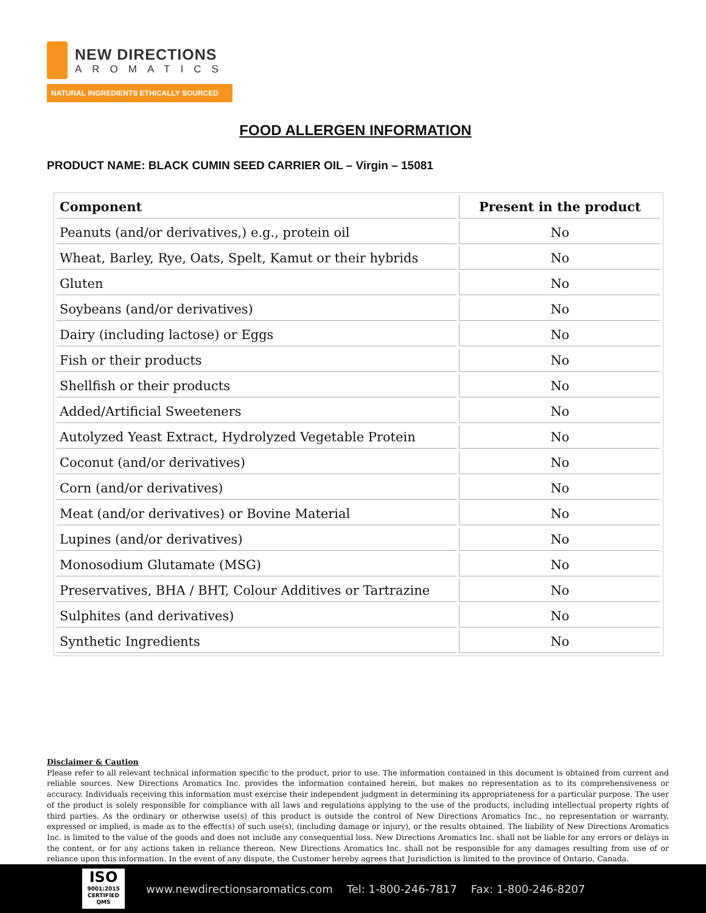NEW DIRECTIONS
AROMATICS
NATURAL INGREDIENTS ETHICALLY SOURCED
FOOD ALLERGEN INFORMATION
PRODUCT NAME: BLACK CUMIN SEED CARRIER OIL – Virgin – 15081
| Component | Present in the product |
| --- | --- |
| Peanuts (and/or derivatives,) e.g., protein oil | No |
| Wheat, Barley, Rye, Oats, Spelt, Kamut or their hybrids | No |
| Gluten | No |
| Soybeans (and/or derivatives) | No |
| Dairy (including lactose) or Eggs | No |
| Fish or their products | No |
| Shellfish or their products | No |
| Added/Artificial Sweeteners | No |
| Autolyzed Yeast Extract, Hydrolyzed Vegetable Protein | No |
| Coconut (and/or derivatives) | No |
| Corn (and/or derivatives) | No |
| Meat (and/or derivatives) or Bovine Material | No |
| Lupines (and/or derivatives) | No |
| Monosodium Glutamate (MSG) | No |
| Preservatives, BHA / BHT, Colour Additives or Tartrazine | No |
| Sulphites (and derivatives) | No |
| Synthetic Ingredients | No |
Disclaimer & Caution
Please refer to all relevant technical information specific to the product, prior to use. The information contained in this document is obtained from current and reliable sources. New Directions Aromatics Inc. provides the information contained herein, but makes no representation as to its comprehensiveness or accuracy. Individuals receiving this information must exercise their independent judgment in determining its appropriateness for a particular purpose. The user of the product is solely responsible for compliance with all laws and regulations applying to the use of the products, including intellectual property rights of third parties. As the ordinary or otherwise use(s) of this product is outside the control of New Directions Aromatics Inc., no representation or warranty, expressed or implied, is made as to the effect(s) of such use(s), (including damage or injury), or the results obtained. The liability of New Directions Aromatics Inc. is limited to the value of the goods and does not include any consequential loss. New Directions Aromatics Inc. shall not be liable for any errors or delays in the content, or for any actions taken in reliance thereon. New Directions Aromatics Inc. shall not be responsible for any damages resulting from use of or reliance upon this information. In the event of any dispute, the Customer hereby agrees that Jurisdiction is limited to the province of Ontario, Canada.
ISO
9001:2015
CERTIFIED QMS
www.newdirectionsaromatics.com Tel: 1-800-246-7817 Fax: 1-800-246-8207